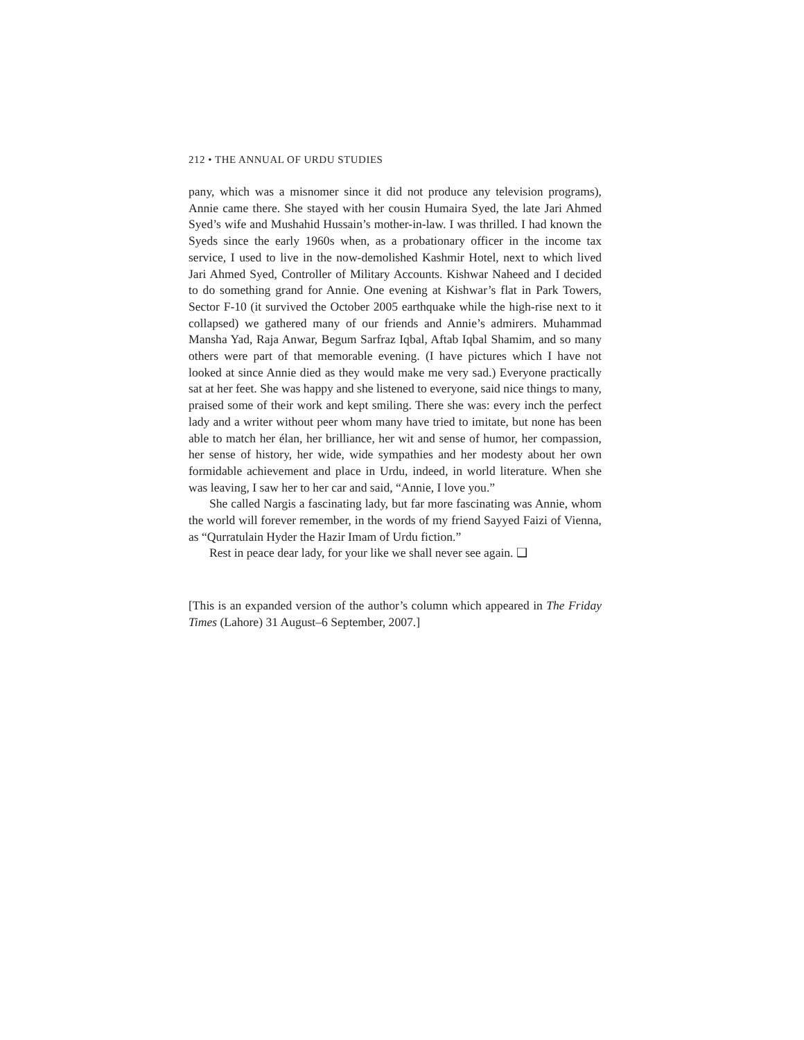212 • THE ANNUAL OF URDU STUDIES
pany, which was a misnomer since it did not produce any television programs), Annie came there. She stayed with her cousin Humaira Syed, the late Jari Ahmed Syed’s wife and Mushahid Hussain’s mother-in-law. I was thrilled. I had known the Syeds since the early 1960s when, as a probationary officer in the income tax service, I used to live in the now-demolished Kashmir Hotel, next to which lived Jari Ahmed Syed, Controller of Military Accounts. Kishwar Naheed and I decided to do something grand for Annie. One evening at Kishwar’s flat in Park Towers, Sector F-10 (it survived the October 2005 earthquake while the high-rise next to it collapsed) we gathered many of our friends and Annie’s admirers. Muhammad Mansha Yad, Raja Anwar, Begum Sarfraz Iqbal, Aftab Iqbal Shamim, and so many others were part of that memorable evening. (I have pictures which I have not looked at since Annie died as they would make me very sad.) Everyone practically sat at her feet. She was happy and she listened to everyone, said nice things to many, praised some of their work and kept smiling. There she was: every inch the perfect lady and a writer without peer whom many have tried to imitate, but none has been able to match her élan, her brilliance, her wit and sense of humor, her compassion, her sense of history, her wide, wide sympathies and her modesty about her own formidable achievement and place in Urdu, indeed, in world literature. When she was leaving, I saw her to her car and said, “Annie, I love you.”
She called Nargis a fascinating lady, but far more fascinating was Annie, whom the world will forever remember, in the words of my friend Sayyed Faizi of Vienna, as “Qurratulain Hyder the Hazir Imam of Urdu fiction.”
Rest in peace dear lady, for your like we shall never see again. ❑
[This is an expanded version of the author’s column which appeared in The Friday Times (Lahore) 31 August–6 September, 2007.]